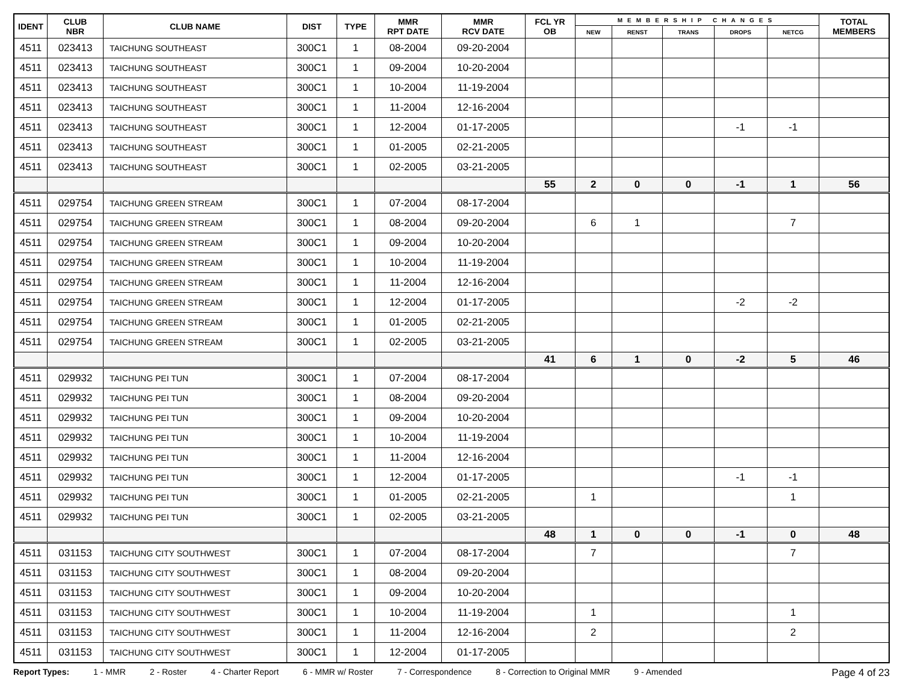| IDENT | CLUB NBR | CLUB NAME | DIST | TYPE | MMR RPT DATE | MMR RCV DATE | FCL YR OB | MEMBERSHIP CHANGES | | | | | TOTAL MEMBERS |
| --- | --- | --- | --- | --- | --- | --- | --- | --- | --- | --- | --- | --- | --- |
| | | | | | | | | NEW | RENST | TRANS | DROPS | NETCG | |
| 4511 | 023413 | TAICHUNG SOUTHEAST | 300C1 | 1 | 08-2004 | 09-20-2004 | | | | | | | |
| 4511 | 023413 | TAICHUNG SOUTHEAST | 300C1 | 1 | 09-2004 | 10-20-2004 | | | | | | | |
| 4511 | 023413 | TAICHUNG SOUTHEAST | 300C1 | 1 | 10-2004 | 11-19-2004 | | | | | | | |
| 4511 | 023413 | TAICHUNG SOUTHEAST | 300C1 | 1 | 11-2004 | 12-16-2004 | | | | | | | |
| 4511 | 023413 | TAICHUNG SOUTHEAST | 300C1 | 1 | 12-2004 | 01-17-2005 | | | | | -1 | -1 | |
| 4511 | 023413 | TAICHUNG SOUTHEAST | 300C1 | 1 | 01-2005 | 02-21-2005 | | | | | | | |
| 4511 | 023413 | TAICHUNG SOUTHEAST | 300C1 | 1 | 02-2005 | 03-21-2005 | | | | | | | |
| | | | | | | | 55 | 2 | 0 | 0 | -1 | 1 | 56 |
| 4511 | 029754 | TAICHUNG GREEN STREAM | 300C1 | 1 | 07-2004 | 08-17-2004 | | | | | | | |
| 4511 | 029754 | TAICHUNG GREEN STREAM | 300C1 | 1 | 08-2004 | 09-20-2004 | | 6 | 1 | | | 7 | |
| 4511 | 029754 | TAICHUNG GREEN STREAM | 300C1 | 1 | 09-2004 | 10-20-2004 | | | | | | | |
| 4511 | 029754 | TAICHUNG GREEN STREAM | 300C1 | 1 | 10-2004 | 11-19-2004 | | | | | | | |
| 4511 | 029754 | TAICHUNG GREEN STREAM | 300C1 | 1 | 11-2004 | 12-16-2004 | | | | | | | |
| 4511 | 029754 | TAICHUNG GREEN STREAM | 300C1 | 1 | 12-2004 | 01-17-2005 | | | | | -2 | -2 | |
| 4511 | 029754 | TAICHUNG GREEN STREAM | 300C1 | 1 | 01-2005 | 02-21-2005 | | | | | | | |
| 4511 | 029754 | TAICHUNG GREEN STREAM | 300C1 | 1 | 02-2005 | 03-21-2005 | | | | | | | |
| | | | | | | | 41 | 6 | 1 | 0 | -2 | 5 | 46 |
| 4511 | 029932 | TAICHUNG PEI TUN | 300C1 | 1 | 07-2004 | 08-17-2004 | | | | | | | |
| 4511 | 029932 | TAICHUNG PEI TUN | 300C1 | 1 | 08-2004 | 09-20-2004 | | | | | | | |
| 4511 | 029932 | TAICHUNG PEI TUN | 300C1 | 1 | 09-2004 | 10-20-2004 | | | | | | | |
| 4511 | 029932 | TAICHUNG PEI TUN | 300C1 | 1 | 10-2004 | 11-19-2004 | | | | | | | |
| 4511 | 029932 | TAICHUNG PEI TUN | 300C1 | 1 | 11-2004 | 12-16-2004 | | | | | | | |
| 4511 | 029932 | TAICHUNG PEI TUN | 300C1 | 1 | 12-2004 | 01-17-2005 | | | | | -1 | -1 | |
| 4511 | 029932 | TAICHUNG PEI TUN | 300C1 | 1 | 01-2005 | 02-21-2005 | | 1 | | | | 1 | |
| 4511 | 029932 | TAICHUNG PEI TUN | 300C1 | 1 | 02-2005 | 03-21-2005 | | | | | | | |
| | | | | | | | 48 | 1 | 0 | 0 | -1 | 0 | 48 |
| 4511 | 031153 | TAICHUNG CITY SOUTHWEST | 300C1 | 1 | 07-2004 | 08-17-2004 | | 7 | | | | 7 | |
| 4511 | 031153 | TAICHUNG CITY SOUTHWEST | 300C1 | 1 | 08-2004 | 09-20-2004 | | | | | | | |
| 4511 | 031153 | TAICHUNG CITY SOUTHWEST | 300C1 | 1 | 09-2004 | 10-20-2004 | | | | | | | |
| 4511 | 031153 | TAICHUNG CITY SOUTHWEST | 300C1 | 1 | 10-2004 | 11-19-2004 | | 1 | | | | 1 | |
| 4511 | 031153 | TAICHUNG CITY SOUTHWEST | 300C1 | 1 | 11-2004 | 12-16-2004 | | 2 | | | | 2 | |
| 4511 | 031153 | TAICHUNG CITY SOUTHWEST | 300C1 | 1 | 12-2004 | 01-17-2005 | | | | | | | |
Report Types: 1 - MMR 2 - Roster 4 - Charter Report 6 - MMR w/ Roster 7 - Correspondence 8 - Correction to Original MMR 9 - Amended Page 4 of 23